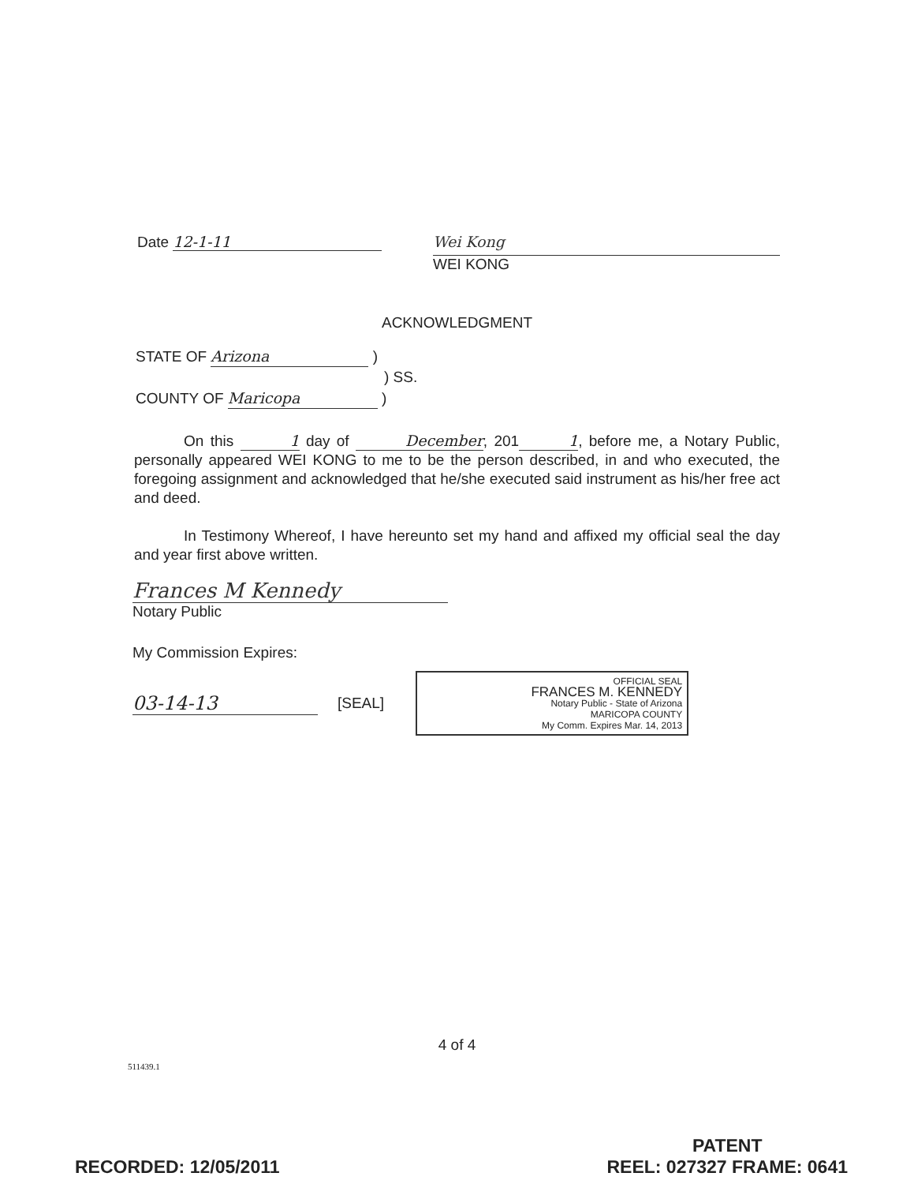Date 12-1-11
Wei Kong
WEI KONG
ACKNOWLEDGMENT
STATE OF Arizona )
) SS.
COUNTY OF Maricopa )
On this 1 day of December, 2011, before me, a Notary Public, personally appeared WEI KONG to me to be the person described, in and who executed, the foregoing assignment and acknowledged that he/she executed said instrument as his/her free act and deed.
In Testimony Whereof, I have hereunto set my hand and affixed my official seal the day and year first above written.
Frances M Kennedy
Notary Public
My Commission Expires:
03-14-13 [SEAL]
OFFICIAL SEAL
FRANCES M. KENNEDY
Notary Public - State of Arizona
MARICOPA COUNTY
My Comm. Expires Mar. 14, 2013
4 of 4
511439.1
RECORDED: 12/05/2011
PATENT
REEL: 027327 FRAME: 0641